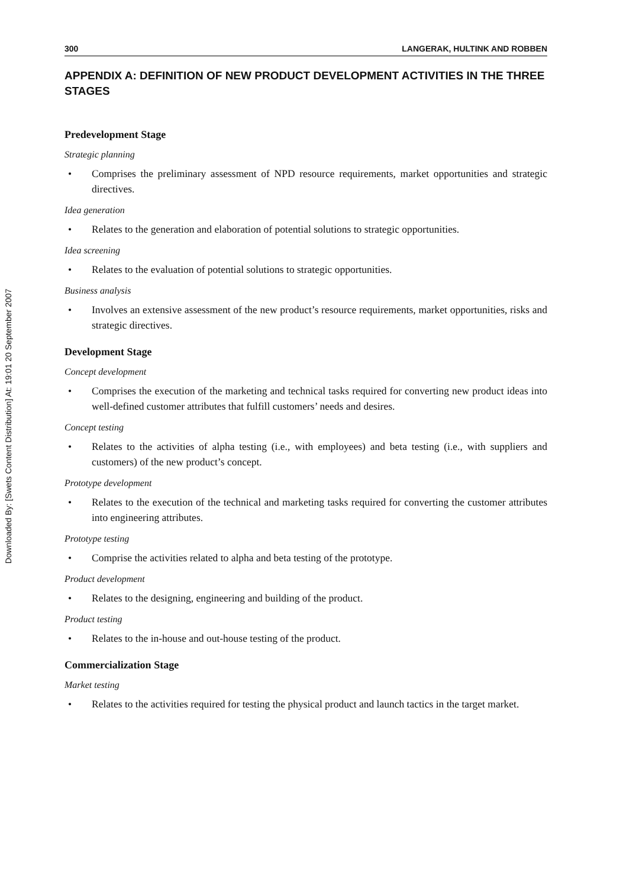Downloaded By: [Swets Content Distribution] At: 19:01 20 September 2007
300 LANGERAK, HULTINK AND ROBBEN
APPENDIX A: DEFINITION OF NEW PRODUCT DEVELOPMENT ACTIVITIES IN THE THREE STAGES
Predevelopment Stage
Strategic planning
• Comprises the preliminary assessment of NPD resource requirements, market opportunities and strategic directives.
Idea generation
• Relates to the generation and elaboration of potential solutions to strategic opportunities.
Idea screening
• Relates to the evaluation of potential solutions to strategic opportunities.
Business analysis
• Involves an extensive assessment of the new product’s resource requirements, market opportunities, risks and strategic directives.
Development Stage
Concept development
• Comprises the execution of the marketing and technical tasks required for converting new product ideas into well-defined customer attributes that fulfill customers’ needs and desires.
Concept testing
• Relates to the activities of alpha testing (i.e., with employees) and beta testing (i.e., with suppliers and customers) of the new product’s concept.
Prototype development
• Relates to the execution of the technical and marketing tasks required for converting the customer attributes into engineering attributes.
Prototype testing
• Comprise the activities related to alpha and beta testing of the prototype.
Product development
• Relates to the designing, engineering and building of the product.
Product testing
• Relates to the in-house and out-house testing of the product.
Commercialization Stage
Market testing
• Relates to the activities required for testing the physical product and launch tactics in the target market.